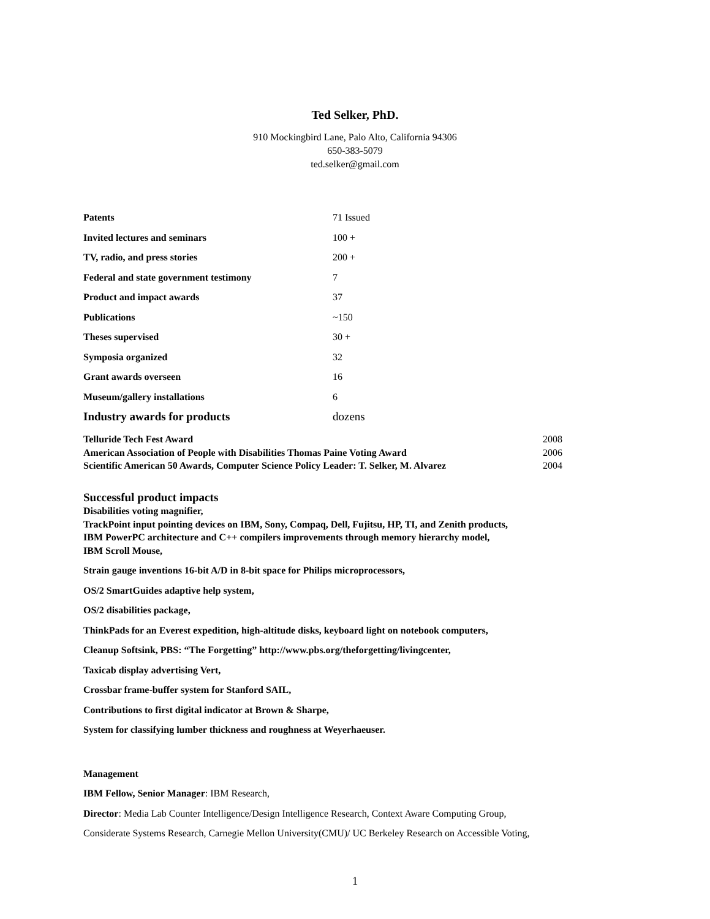Ted Selker, PhD.
910 Mockingbird Lane, Palo Alto, California 94306
650-383-5079
ted.selker@gmail.com
| Patents | 71 Issued |
| Invited lectures and seminars | 100 + |
| TV, radio, and press stories | 200 + |
| Federal and state government testimony | 7 |
| Product and impact awards | 37 |
| Publications | ~150 |
| Theses supervised | 30 + |
| Symposia organized | 32 |
| Grant awards overseen | 16 |
| Museum/gallery installations | 6 |
| Industry awards for products | dozens |
| Telluride Tech Fest Award | 2008 |
| American Association of People with Disabilities Thomas Paine Voting Award | 2006 |
| Scientific American 50 Awards, Computer Science Policy Leader: T. Selker, M. Alvarez | 2004 |
Successful product impacts
Disabilities voting magnifier,
TrackPoint input pointing devices on IBM, Sony, Compaq, Dell, Fujitsu, HP, TI, and Zenith products,
IBM PowerPC architecture and C++ compilers improvements through memory hierarchy model,
IBM Scroll Mouse,
Strain gauge inventions 16-bit A/D in 8-bit space for Philips microprocessors,
OS/2 SmartGuides adaptive help system,
OS/2 disabilities package,
ThinkPads for an Everest expedition, high-altitude disks, keyboard light on notebook computers,
Cleanup Softsink, PBS: “The Forgetting” http://www.pbs.org/theforgetting/livingcenter,
Taxicab display advertising Vert,
Crossbar frame-buffer system for Stanford SAIL,
Contributions to first digital indicator at Brown & Sharpe,
System for classifying lumber thickness and roughness at Weyerhaeuser.
Management
IBM Fellow, Senior Manager: IBM Research,
Director: Media Lab Counter Intelligence/Design Intelligence Research, Context Aware Computing Group,
Considerate Systems Research, Carnegie Mellon University(CMU)/ UC Berkeley Research on Accessible Voting,
1